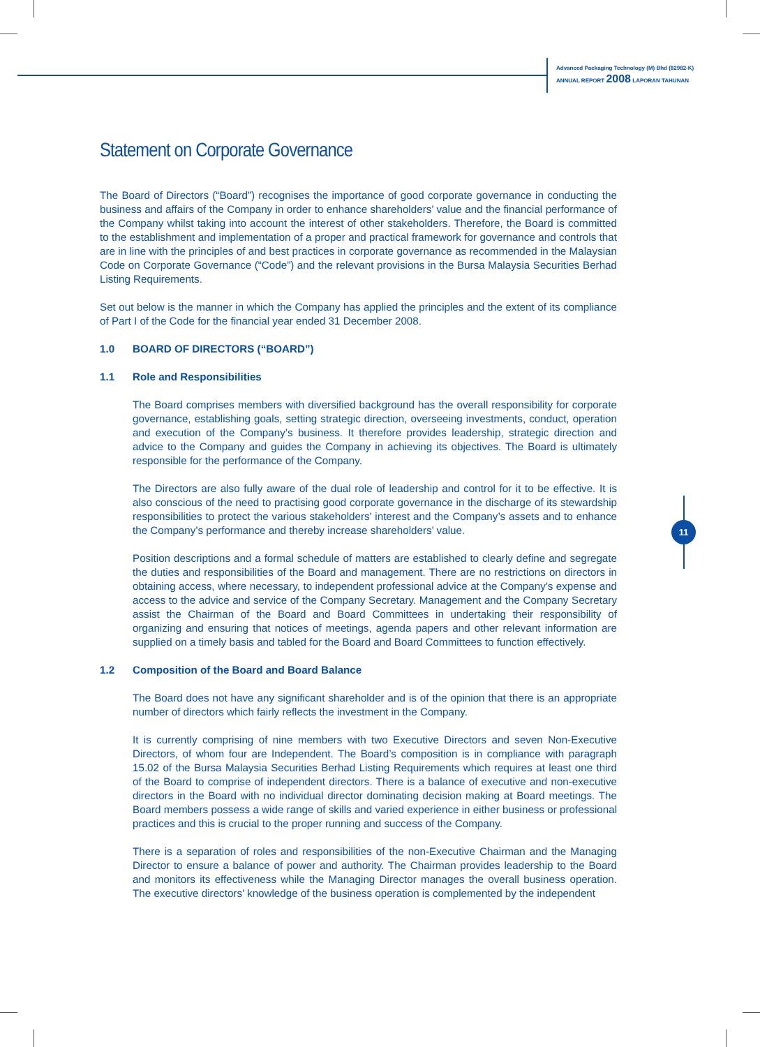Advanced Packaging Technology (M) Bhd (82982-K)
ANNUAL REPORT 2008 LAPORAN TAHUNAN
11
Statement on Corporate Governance
The Board of Directors (“Board”) recognises the importance of good corporate governance in conducting the business and affairs of the Company in order to enhance shareholders’ value and the financial performance of the Company whilst taking into account the interest of other stakeholders. Therefore, the Board is committed to the establishment and implementation of a proper and practical framework for governance and controls that are in line with the principles of and best practices in corporate governance as recommended in the Malaysian Code on Corporate Governance (“Code”) and the relevant provisions in the Bursa Malaysia Securities Berhad Listing Requirements.
Set out below is the manner in which the Company has applied the principles and the extent of its compliance of Part I of the Code for the financial year ended 31 December 2008.
1.0 BOARD OF DIRECTORS (“BOARD”)
1.1 Role and Responsibilities
The Board comprises members with diversified background has the overall responsibility for corporate governance, establishing goals, setting strategic direction, overseeing investments, conduct, operation and execution of the Company’s business. It therefore provides leadership, strategic direction and advice to the Company and guides the Company in achieving its objectives. The Board is ultimately responsible for the performance of the Company.
The Directors are also fully aware of the dual role of leadership and control for it to be effective. It is also conscious of the need to practising good corporate governance in the discharge of its stewardship responsibilities to protect the various stakeholders’ interest and the Company’s assets and to enhance the Company’s performance and thereby increase shareholders’ value.
Position descriptions and a formal schedule of matters are established to clearly define and segregate the duties and responsibilities of the Board and management. There are no restrictions on directors in obtaining access, where necessary, to independent professional advice at the Company’s expense and access to the advice and service of the Company Secretary. Management and the Company Secretary assist the Chairman of the Board and Board Committees in undertaking their responsibility of organizing and ensuring that notices of meetings, agenda papers and other relevant information are supplied on a timely basis and tabled for the Board and Board Committees to function effectively.
1.2 Composition of the Board and Board Balance
The Board does not have any significant shareholder and is of the opinion that there is an appropriate number of directors which fairly reflects the investment in the Company.
It is currently comprising of nine members with two Executive Directors and seven Non-Executive Directors, of whom four are Independent. The Board’s composition is in compliance with paragraph 15.02 of the Bursa Malaysia Securities Berhad Listing Requirements which requires at least one third of the Board to comprise of independent directors. There is a balance of executive and non-executive directors in the Board with no individual director dominating decision making at Board meetings. The Board members possess a wide range of skills and varied experience in either business or professional practices and this is crucial to the proper running and success of the Company.
There is a separation of roles and responsibilities of the non-Executive Chairman and the Managing Director to ensure a balance of power and authority. The Chairman provides leadership to the Board and monitors its effectiveness while the Managing Director manages the overall business operation. The executive directors’ knowledge of the business operation is complemented by the independent